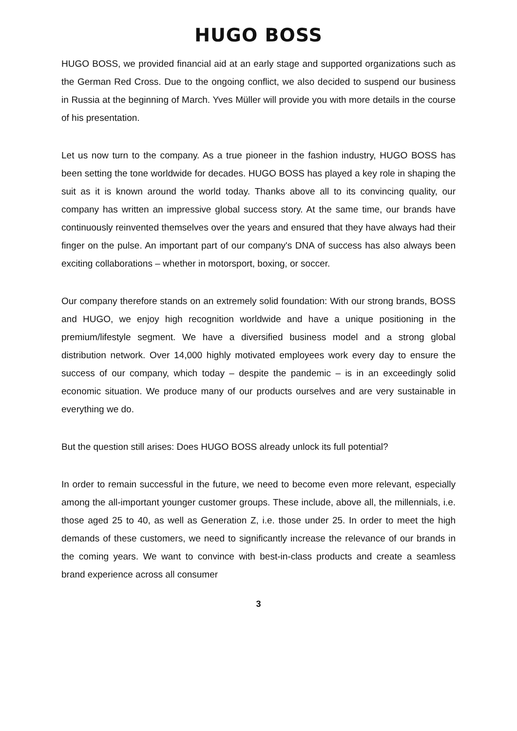HUGO BOSS
HUGO BOSS, we provided financial aid at an early stage and supported organizations such as the German Red Cross. Due to the ongoing conflict, we also decided to suspend our business in Russia at the beginning of March. Yves Müller will provide you with more details in the course of his presentation.
Let us now turn to the company. As a true pioneer in the fashion industry, HUGO BOSS has been setting the tone worldwide for decades. HUGO BOSS has played a key role in shaping the suit as it is known around the world today. Thanks above all to its convincing quality, our company has written an impressive global success story. At the same time, our brands have continuously reinvented themselves over the years and ensured that they have always had their finger on the pulse. An important part of our company's DNA of success has also always been exciting collaborations – whether in motorsport, boxing, or soccer.
Our company therefore stands on an extremely solid foundation: With our strong brands, BOSS and HUGO, we enjoy high recognition worldwide and have a unique positioning in the premium/lifestyle segment. We have a diversified business model and a strong global distribution network. Over 14,000 highly motivated employees work every day to ensure the success of our company, which today – despite the pandemic – is in an exceedingly solid economic situation. We produce many of our products ourselves and are very sustainable in everything we do.
But the question still arises: Does HUGO BOSS already unlock its full potential?
In order to remain successful in the future, we need to become even more relevant, especially among the all-important younger customer groups. These include, above all, the millennials, i.e. those aged 25 to 40, as well as Generation Z, i.e. those under 25. In order to meet the high demands of these customers, we need to significantly increase the relevance of our brands in the coming years. We want to convince with best-in-class products and create a seamless brand experience across all consumer
3